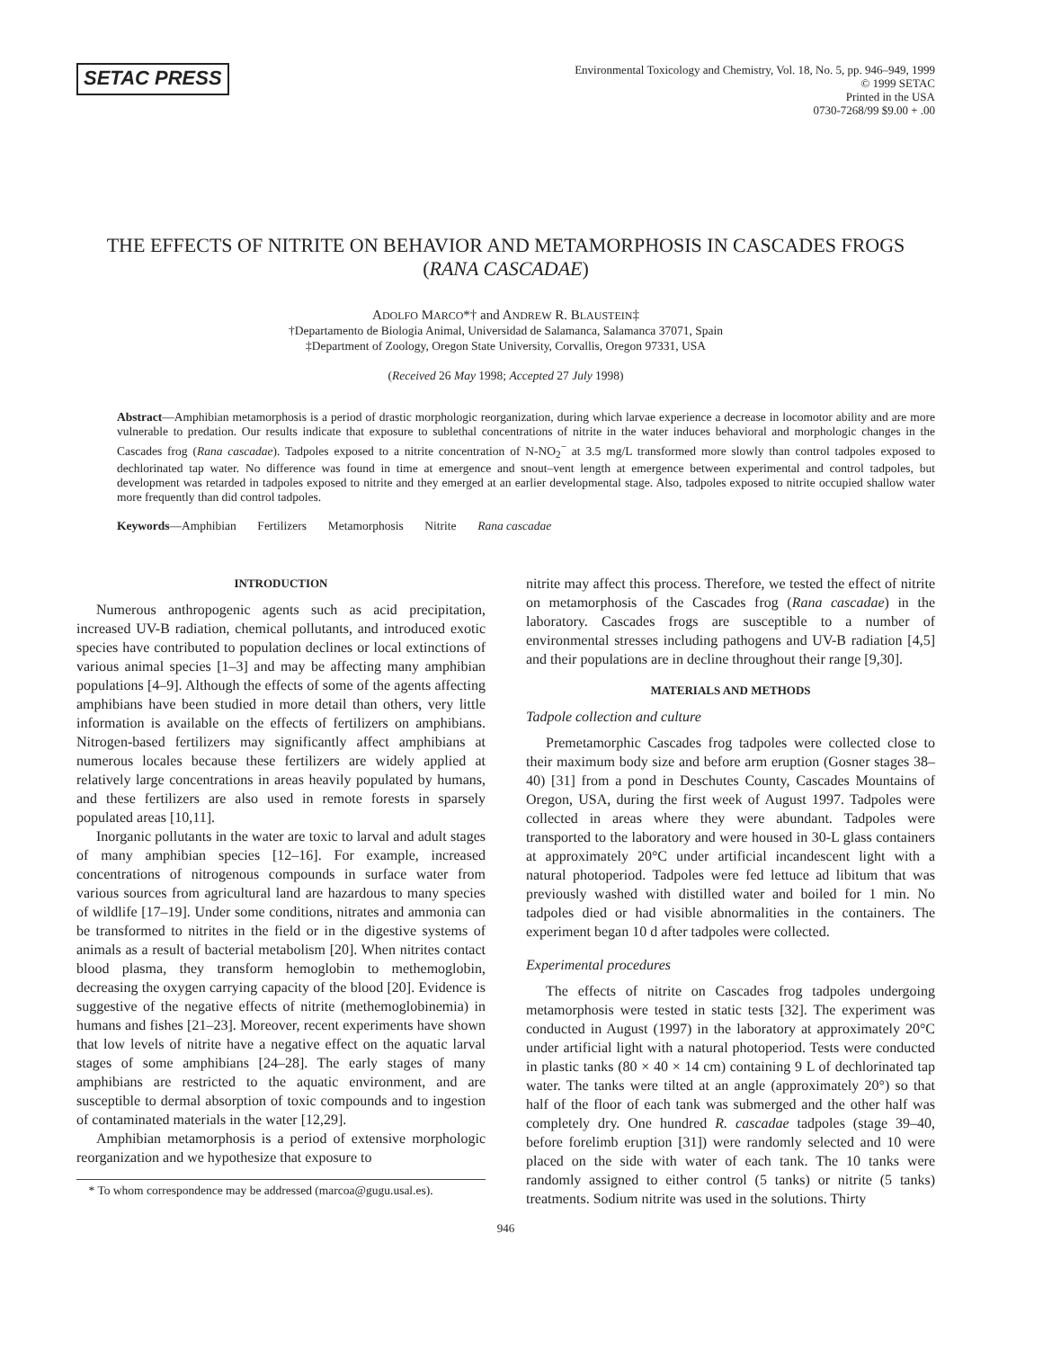SETAC PRESS
Environmental Toxicology and Chemistry, Vol. 18, No. 5, pp. 946–949, 1999
© 1999 SETAC
Printed in the USA
0730-7268/99 $9.00 + .00
THE EFFECTS OF NITRITE ON BEHAVIOR AND METAMORPHOSIS IN CASCADES FROGS (RANA CASCADAE)
ADOLFO MARCO*† and ANDREW R. BLAUSTEIN‡
†Departamento de Biologia Animal, Universidad de Salamanca, Salamanca 37071, Spain
‡Department of Zoology, Oregon State University, Corvallis, Oregon 97331, USA
(Received 26 May 1998; Accepted 27 July 1998)
Abstract—Amphibian metamorphosis is a period of drastic morphologic reorganization, during which larvae experience a decrease in locomotor ability and are more vulnerable to predation. Our results indicate that exposure to sublethal concentrations of nitrite in the water induces behavioral and morphologic changes in the Cascades frog (Rana cascadae). Tadpoles exposed to a nitrite concentration of N-NO<sub>2</sub><sup>−</sup> at 3.5 mg/L transformed more slowly than control tadpoles exposed to dechlorinated tap water. No difference was found in time at emergence and snout–vent length at emergence between experimental and control tadpoles, but development was retarded in tadpoles exposed to nitrite and they emerged at an earlier developmental stage. Also, tadpoles exposed to nitrite occupied shallow water more frequently than did control tadpoles.
Keywords—Amphibian Fertilizers Metamorphosis Nitrite Rana cascadae
INTRODUCTION
Numerous anthropogenic agents such as acid precipitation, increased UV-B radiation, chemical pollutants, and introduced exotic species have contributed to population declines or local extinctions of various animal species [1–3] and may be affecting many amphibian populations [4–9]. Although the effects of some of the agents affecting amphibians have been studied in more detail than others, very little information is available on the effects of fertilizers on amphibians. Nitrogen-based fertilizers may significantly affect amphibians at numerous locales because these fertilizers are widely applied at relatively large concentrations in areas heavily populated by humans, and these fertilizers are also used in remote forests in sparsely populated areas [10,11].
Inorganic pollutants in the water are toxic to larval and adult stages of many amphibian species [12–16]. For example, increased concentrations of nitrogenous compounds in surface water from various sources from agricultural land are hazardous to many species of wildlife [17–19]. Under some conditions, nitrates and ammonia can be transformed to nitrites in the field or in the digestive systems of animals as a result of bacterial metabolism [20]. When nitrites contact blood plasma, they transform hemoglobin to methemoglobin, decreasing the oxygen carrying capacity of the blood [20]. Evidence is suggestive of the negative effects of nitrite (methemoglobinemia) in humans and fishes [21–23]. Moreover, recent experiments have shown that low levels of nitrite have a negative effect on the aquatic larval stages of some amphibians [24–28]. The early stages of many amphibians are restricted to the aquatic environment, and are susceptible to dermal absorption of toxic compounds and to ingestion of contaminated materials in the water [12,29].
Amphibian metamorphosis is a period of extensive morphologic reorganization and we hypothesize that exposure to
* To whom correspondence may be addressed (marcoa@gugu.usal.es).
nitrite may affect this process. Therefore, we tested the effect of nitrite on metamorphosis of the Cascades frog (Rana cascadae) in the laboratory. Cascades frogs are susceptible to a number of environmental stresses including pathogens and UV-B radiation [4,5] and their populations are in decline throughout their range [9,30].
MATERIALS AND METHODS
Tadpole collection and culture
Premetamorphic Cascades frog tadpoles were collected close to their maximum body size and before arm eruption (Gosner stages 38–40) [31] from a pond in Deschutes County, Cascades Mountains of Oregon, USA, during the first week of August 1997. Tadpoles were collected in areas where they were abundant. Tadpoles were transported to the laboratory and were housed in 30-L glass containers at approximately 20°C under artificial incandescent light with a natural photoperiod. Tadpoles were fed lettuce ad libitum that was previously washed with distilled water and boiled for 1 min. No tadpoles died or had visible abnormalities in the containers. The experiment began 10 d after tadpoles were collected.
Experimental procedures
The effects of nitrite on Cascades frog tadpoles undergoing metamorphosis were tested in static tests [32]. The experiment was conducted in August (1997) in the laboratory at approximately 20°C under artificial light with a natural photoperiod. Tests were conducted in plastic tanks (80 × 40 × 14 cm) containing 9 L of dechlorinated tap water. The tanks were tilted at an angle (approximately 20°) so that half of the floor of each tank was submerged and the other half was completely dry. One hundred R. cascadae tadpoles (stage 39–40, before forelimb eruption [31]) were randomly selected and 10 were placed on the side with water of each tank. The 10 tanks were randomly assigned to either control (5 tanks) or nitrite (5 tanks) treatments. Sodium nitrite was used in the solutions. Thirty
946